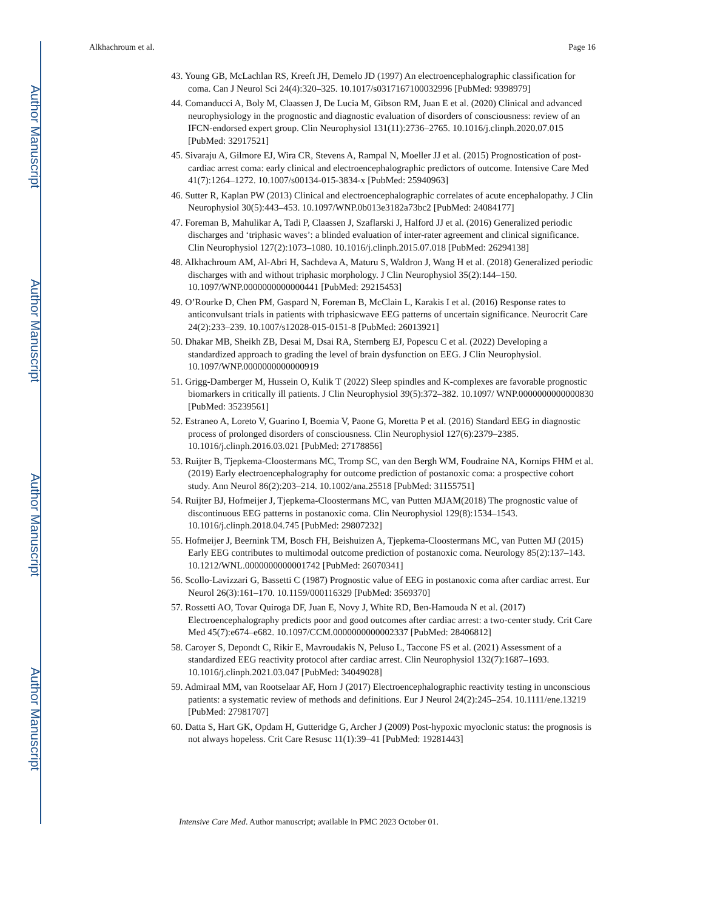Author Manuscript
Author Manuscript
Author Manuscript
Author Manuscript
Alkhachroum et al. Page 16
43. Young GB, McLachlan RS, Kreeft JH, Demelo JD (1997) An electroencephalographic classification for coma. Can J Neurol Sci 24(4):320–325. 10.1017/s0317167100032996 [PubMed: 9398979]
44. Comanducci A, Boly M, Claassen J, De Lucia M, Gibson RM, Juan E et al. (2020) Clinical and advanced neurophysiology in the prognostic and diagnostic evaluation of disorders of consciousness: review of an IFCN-endorsed expert group. Clin Neurophysiol 131(11):2736–2765. 10.1016/j.clinph.2020.07.015 [PubMed: 32917521]
45. Sivaraju A, Gilmore EJ, Wira CR, Stevens A, Rampal N, Moeller JJ et al. (2015) Prognostication of post-cardiac arrest coma: early clinical and electroencephalographic predictors of outcome. Intensive Care Med 41(7):1264–1272. 10.1007/s00134-015-3834-x [PubMed: 25940963]
46. Sutter R, Kaplan PW (2013) Clinical and electroencephalographic correlates of acute encephalopathy. J Clin Neurophysiol 30(5):443–453. 10.1097/WNP.0b013e3182a73bc2 [PubMed: 24084177]
47. Foreman B, Mahulikar A, Tadi P, Claassen J, Szaflarski J, Halford JJ et al. (2016) Generalized periodic discharges and ‘triphasic waves’: a blinded evaluation of inter-rater agreement and clinical significance. Clin Neurophysiol 127(2):1073–1080. 10.1016/j.clinph.2015.07.018 [PubMed: 26294138]
48. Alkhachroum AM, Al-Abri H, Sachdeva A, Maturu S, Waldron J, Wang H et al. (2018) Generalized periodic discharges with and without triphasic morphology. J Clin Neurophysiol 35(2):144–150. 10.1097/WNP.0000000000000441 [PubMed: 29215453]
49. O’Rourke D, Chen PM, Gaspard N, Foreman B, McClain L, Karakis I et al. (2016) Response rates to anticonvulsant trials in patients with triphasicwave EEG patterns of uncertain significance. Neurocrit Care 24(2):233–239. 10.1007/s12028-015-0151-8 [PubMed: 26013921]
50. Dhakar MB, Sheikh ZB, Desai M, Dsai RA, Sternberg EJ, Popescu C et al. (2022) Developing a standardized approach to grading the level of brain dysfunction on EEG. J Clin Neurophysiol. 10.1097/WNP.0000000000000919
51. Grigg-Damberger M, Hussein O, Kulik T (2022) Sleep spindles and K-complexes are favorable prognostic biomarkers in critically ill patients. J Clin Neurophysiol 39(5):372–382. 10.1097/ WNP.0000000000000830 [PubMed: 35239561]
52. Estraneo A, Loreto V, Guarino I, Boemia V, Paone G, Moretta P et al. (2016) Standard EEG in diagnostic process of prolonged disorders of consciousness. Clin Neurophysiol 127(6):2379–2385. 10.1016/j.clinph.2016.03.021 [PubMed: 27178856]
53. Ruijter B, Tjepkema-Cloostermans MC, Tromp SC, van den Bergh WM, Foudraine NA, Kornips FHM et al. (2019) Early electroencephalography for outcome prediction of postanoxic coma: a prospective cohort study. Ann Neurol 86(2):203–214. 10.1002/ana.25518 [PubMed: 31155751]
54. Ruijter BJ, Hofmeijer J, Tjepkema-Cloostermans MC, van Putten MJAM(2018) The prognostic value of discontinuous EEG patterns in postanoxic coma. Clin Neurophysiol 129(8):1534–1543. 10.1016/j.clinph.2018.04.745 [PubMed: 29807232]
55. Hofmeijer J, Beernink TM, Bosch FH, Beishuizen A, Tjepkema-Cloostermans MC, van Putten MJ (2015) Early EEG contributes to multimodal outcome prediction of postanoxic coma. Neurology 85(2):137–143. 10.1212/WNL.0000000000001742 [PubMed: 26070341]
56. Scollo-Lavizzari G, Bassetti C (1987) Prognostic value of EEG in postanoxic coma after cardiac arrest. Eur Neurol 26(3):161–170. 10.1159/000116329 [PubMed: 3569370]
57. Rossetti AO, Tovar Quiroga DF, Juan E, Novy J, White RD, Ben-Hamouda N et al. (2017) Electroencephalography predicts poor and good outcomes after cardiac arrest: a two-center study. Crit Care Med 45(7):e674–e682. 10.1097/CCM.0000000000002337 [PubMed: 28406812]
58. Caroyer S, Depondt C, Rikir E, Mavroudakis N, Peluso L, Taccone FS et al. (2021) Assessment of a standardized EEG reactivity protocol after cardiac arrest. Clin Neurophysiol 132(7):1687–1693. 10.1016/j.clinph.2021.03.047 [PubMed: 34049028]
59. Admiraal MM, van Rootselaar AF, Horn J (2017) Electroencephalographic reactivity testing in unconscious patients: a systematic review of methods and definitions. Eur J Neurol 24(2):245–254. 10.1111/ene.13219 [PubMed: 27981707]
60. Datta S, Hart GK, Opdam H, Gutteridge G, Archer J (2009) Post-hypoxic myoclonic status: the prognosis is not always hopeless. Crit Care Resusc 11(1):39–41 [PubMed: 19281443]
Intensive Care Med. Author manuscript; available in PMC 2023 October 01.